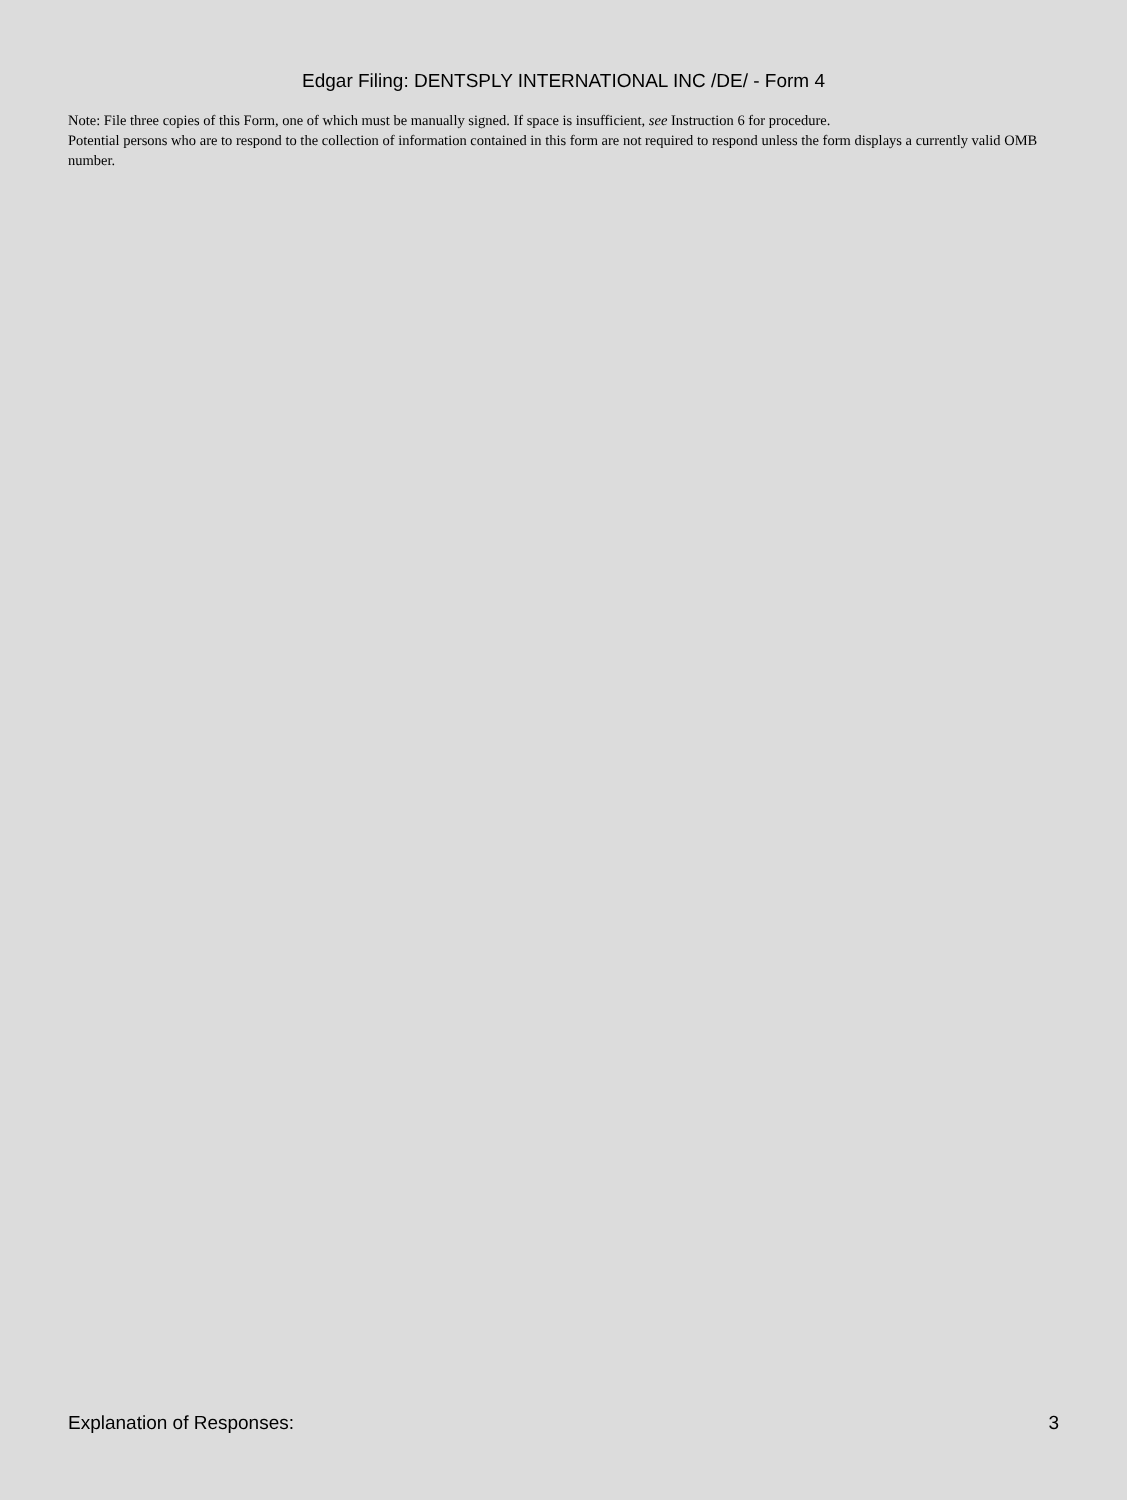Edgar Filing: DENTSPLY INTERNATIONAL INC /DE/ - Form 4
Note: File three copies of this Form, one of which must be manually signed. If space is insufficient, see Instruction 6 for procedure.
Potential persons who are to respond to the collection of information contained in this form are not required to respond unless the form displays a currently valid OMB number.
Explanation of Responses: 3